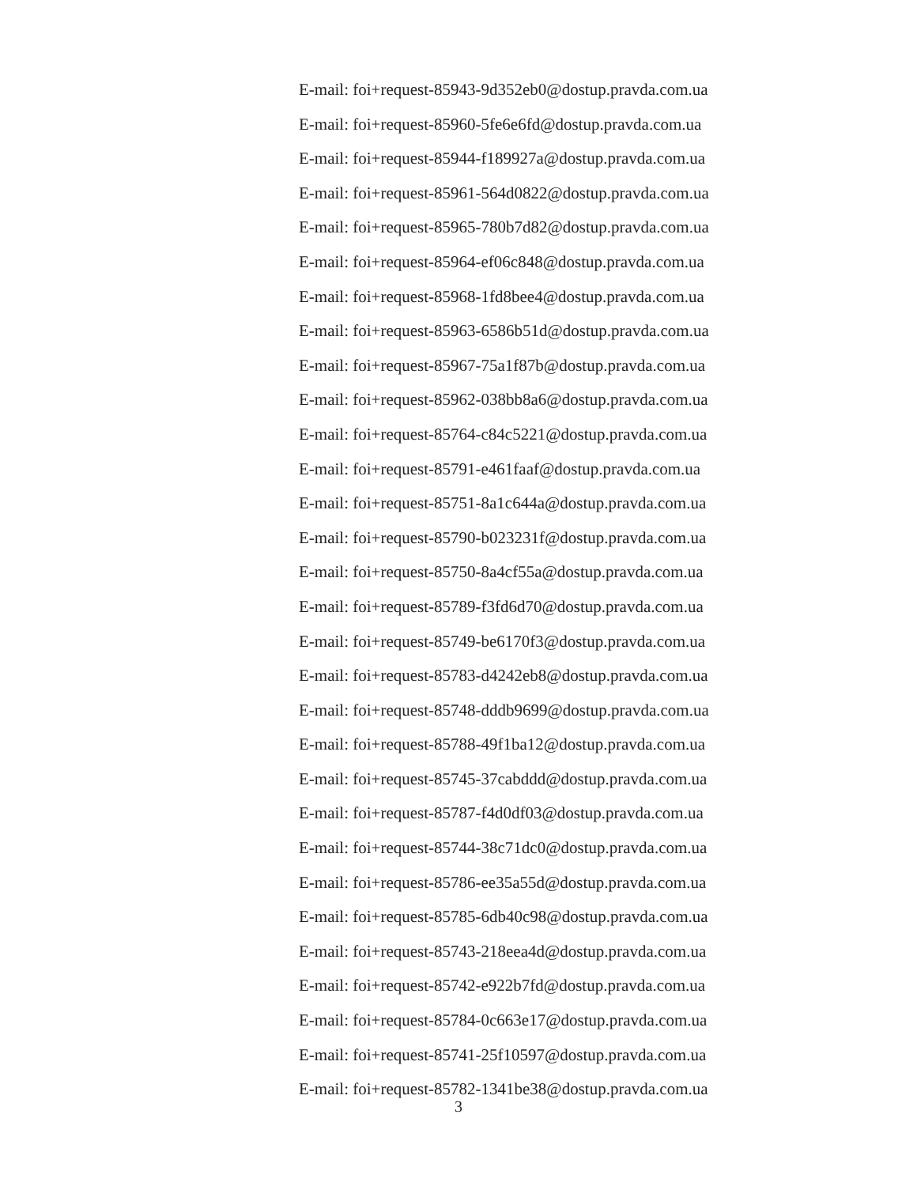E-mail: foi+request-85943-9d352eb0@dostup.pravda.com.ua
E-mail: foi+request-85960-5fe6e6fd@dostup.pravda.com.ua
E-mail: foi+request-85944-f189927a@dostup.pravda.com.ua
E-mail: foi+request-85961-564d0822@dostup.pravda.com.ua
E-mail: foi+request-85965-780b7d82@dostup.pravda.com.ua
E-mail: foi+request-85964-ef06c848@dostup.pravda.com.ua
E-mail: foi+request-85968-1fd8bee4@dostup.pravda.com.ua
E-mail: foi+request-85963-6586b51d@dostup.pravda.com.ua
E-mail: foi+request-85967-75a1f87b@dostup.pravda.com.ua
E-mail: foi+request-85962-038bb8a6@dostup.pravda.com.ua
E-mail: foi+request-85764-c84c5221@dostup.pravda.com.ua
E-mail: foi+request-85791-e461faaf@dostup.pravda.com.ua
E-mail: foi+request-85751-8a1c644a@dostup.pravda.com.ua
E-mail: foi+request-85790-b023231f@dostup.pravda.com.ua
E-mail: foi+request-85750-8a4cf55a@dostup.pravda.com.ua
E-mail: foi+request-85789-f3fd6d70@dostup.pravda.com.ua
E-mail: foi+request-85749-be6170f3@dostup.pravda.com.ua
E-mail: foi+request-85783-d4242eb8@dostup.pravda.com.ua
E-mail: foi+request-85748-dddb9699@dostup.pravda.com.ua
E-mail: foi+request-85788-49f1ba12@dostup.pravda.com.ua
E-mail: foi+request-85745-37cabddd@dostup.pravda.com.ua
E-mail: foi+request-85787-f4d0df03@dostup.pravda.com.ua
E-mail: foi+request-85744-38c71dc0@dostup.pravda.com.ua
E-mail: foi+request-85786-ee35a55d@dostup.pravda.com.ua
E-mail: foi+request-85785-6db40c98@dostup.pravda.com.ua
E-mail: foi+request-85743-218eea4d@dostup.pravda.com.ua
E-mail: foi+request-85742-e922b7fd@dostup.pravda.com.ua
E-mail: foi+request-85784-0c663e17@dostup.pravda.com.ua
E-mail: foi+request-85741-25f10597@dostup.pravda.com.ua
E-mail: foi+request-85782-1341be38@dostup.pravda.com.ua
3